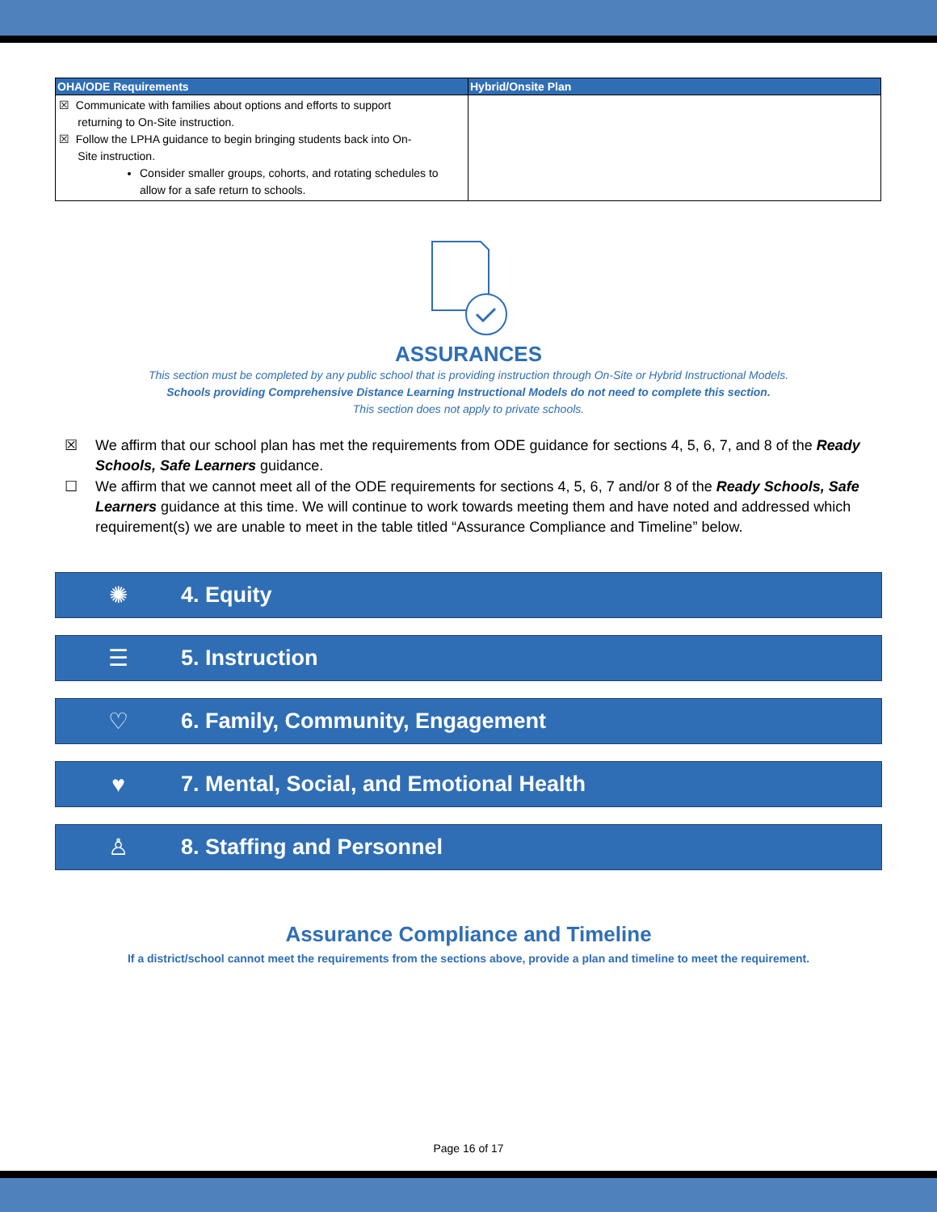| OHA/ODE Requirements | Hybrid/Onsite Plan |
| --- | --- |
| ☒ Communicate with families about options and efforts to support returning to On-Site instruction. ☒ Follow the LPHA guidance to begin bringing students back into On- Site instruction. Consider smaller groups, cohorts, and rotating schedules to allow for a safe return to schools. | |
ASSURANCES
This section must be completed by any public school that is providing instruction through On-Site or Hybrid Instructional Models.
Schools providing Comprehensive Distance Learning Instructional Models do not need to complete this section.
This section does not apply to private schools.
☒ We affirm that our school plan has met the requirements from ODE guidance for sections 4, 5, 6, 7, and 8 of the Ready Schools, Safe Learners guidance.
☐ We affirm that we cannot meet all of the ODE requirements for sections 4, 5, 6, 7 and/or 8 of the Ready Schools, Safe Learners guidance at this time. We will continue to work towards meeting them and have noted and addressed which requirement(s) we are unable to meet in the table titled “Assurance Compliance and Timeline” below.
✺ 4. Equity
☰ 5. Instruction
♡ 6. Family, Community, Engagement
♥ 7. Mental, Social, and Emotional Health
♙ 8. Staffing and Personnel
Assurance Compliance and Timeline
If a district/school cannot meet the requirements from the sections above, provide a plan and timeline to meet the requirement.
Page 16 of 17